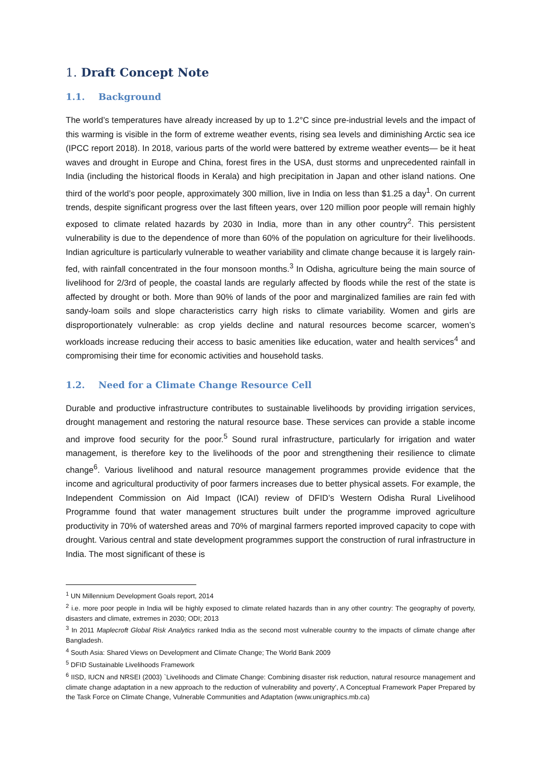1. Draft Concept Note
1.1. Background
The world’s temperatures have already increased by up to 1.2°C since pre-industrial levels and the impact of this warming is visible in the form of extreme weather events, rising sea levels and diminishing Arctic sea ice (IPCC report 2018). In 2018, various parts of the world were battered by extreme weather events— be it heat waves and drought in Europe and China, forest fires in the USA, dust storms and unprecedented rainfall in India (including the historical floods in Kerala) and high precipitation in Japan and other island nations. One third of the world’s poor people, approximately 300 million, live in India on less than $1.25 a day<sup>1</sup>. On current trends, despite significant progress over the last fifteen years, over 120 million poor people will remain highly exposed to climate related hazards by 2030 in India, more than in any other country<sup>2</sup>. This persistent vulnerability is due to the dependence of more than 60% of the population on agriculture for their livelihoods. Indian agriculture is particularly vulnerable to weather variability and climate change because it is largely rain-fed, with rainfall concentrated in the four monsoon months.<sup>3</sup> In Odisha, agriculture being the main source of livelihood for 2/3rd of people, the coastal lands are regularly affected by floods while the rest of the state is affected by drought or both. More than 90% of lands of the poor and marginalized families are rain fed with sandy-loam soils and slope characteristics carry high risks to climate variability. Women and girls are disproportionately vulnerable: as crop yields decline and natural resources become scarcer, women’s workloads increase reducing their access to basic amenities like education, water and health services<sup>4</sup> and compromising their time for economic activities and household tasks.
1.2. Need for a Climate Change Resource Cell
Durable and productive infrastructure contributes to sustainable livelihoods by providing irrigation services, drought management and restoring the natural resource base. These services can provide a stable income and improve food security for the poor.<sup>5</sup> Sound rural infrastructure, particularly for irrigation and water management, is therefore key to the livelihoods of the poor and strengthening their resilience to climate change<sup>6</sup>. Various livelihood and natural resource management programmes provide evidence that the income and agricultural productivity of poor farmers increases due to better physical assets. For example, the Independent Commission on Aid Impact (ICAI) review of DFID’s Western Odisha Rural Livelihood Programme found that water management structures built under the programme improved agriculture productivity in 70% of watershed areas and 70% of marginal farmers reported improved capacity to cope with drought. Various central and state development programmes support the construction of rural infrastructure in India. The most significant of these is
<sup>1</sup> UN Millennium Development Goals report, 2014
<sup>2</sup> i.e. more poor people in India will be highly exposed to climate related hazards than in any other country: The geography of poverty, disasters and climate, extremes in 2030; ODI; 2013
<sup>3</sup> In 2011 Maplecroft Global Risk Analytics ranked India as the second most vulnerable country to the impacts of climate change after Bangladesh.
<sup>4</sup> South Asia: Shared Views on Development and Climate Change; The World Bank 2009
<sup>5</sup> DFID Sustainable Livelihoods Framework
<sup>6</sup> IISD, IUCN and NRSEI (2003) `Livelihoods and Climate Change: Combining disaster risk reduction, natural resource management and climate change adaptation in a new approach to the reduction of vulnerability and poverty’, A Conceptual Framework Paper Prepared by the Task Force on Climate Change, Vulnerable Communities and Adaptation (www.unigraphics.mb.ca)